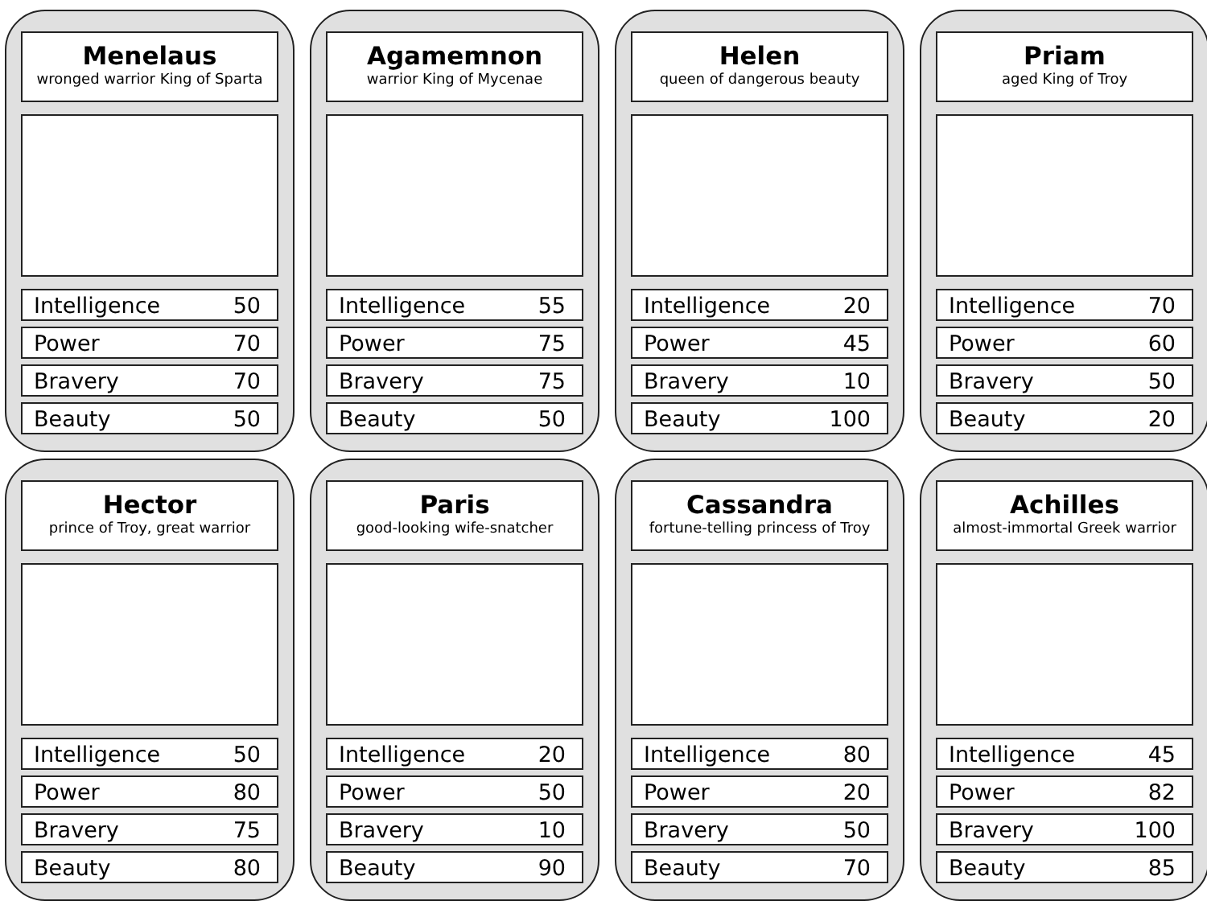Menelaus
wronged warrior King of Sparta
| Intelligence | 50 |
| Power | 70 |
| Bravery | 70 |
| Beauty | 50 |
Agamemnon
warrior King of Mycenae
| Intelligence | 55 |
| Power | 75 |
| Bravery | 75 |
| Beauty | 50 |
Helen
queen of dangerous beauty
| Intelligence | 20 |
| Power | 45 |
| Bravery | 10 |
| Beauty | 100 |
Priam
aged King of Troy
| Intelligence | 70 |
| Power | 60 |
| Bravery | 50 |
| Beauty | 20 |
Hector
prince of Troy, great warrior
| Intelligence | 50 |
| Power | 80 |
| Bravery | 75 |
| Beauty | 80 |
Paris
good-looking wife-snatcher
| Intelligence | 20 |
| Power | 50 |
| Bravery | 10 |
| Beauty | 90 |
Cassandra
fortune-telling princess of Troy
| Intelligence | 80 |
| Power | 20 |
| Bravery | 50 |
| Beauty | 70 |
Achilles
almost-immortal Greek warrior
| Intelligence | 45 |
| Power | 82 |
| Bravery | 100 |
| Beauty | 85 |